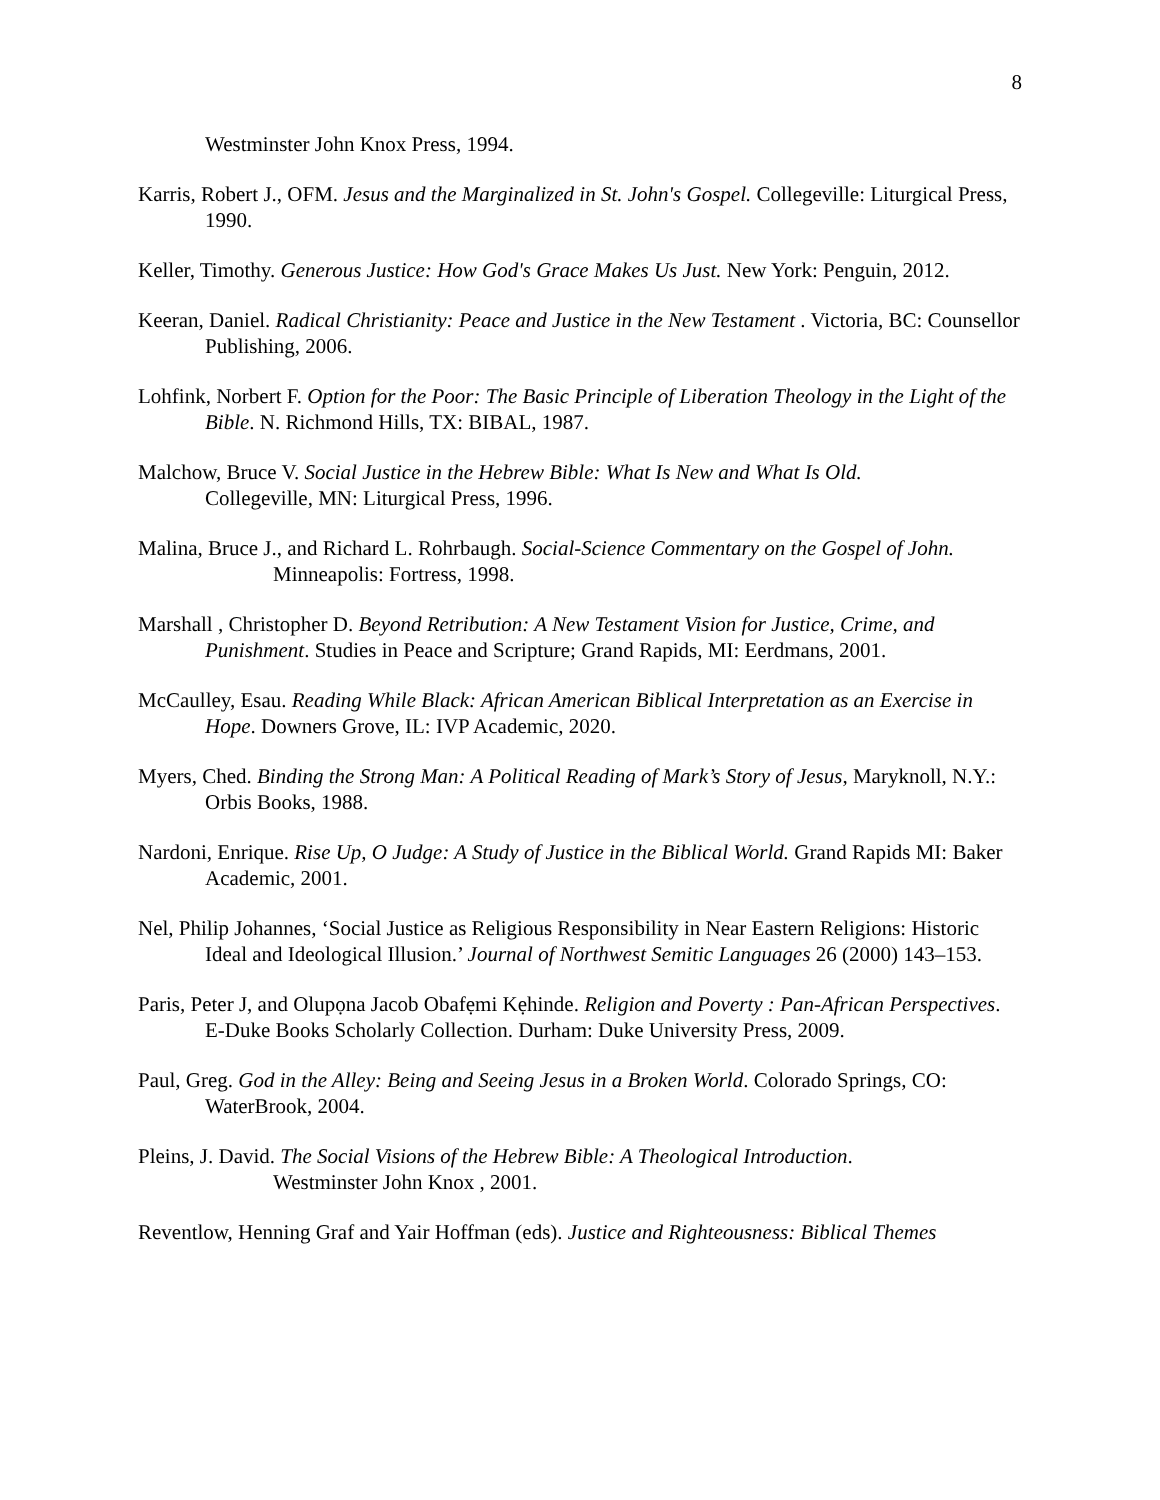8
Westminster John Knox Press, 1994.
Karris, Robert J., OFM. Jesus and the Marginalized in St. John's Gospel. Collegeville: Liturgical Press, 1990.
Keller, Timothy. Generous Justice: How God's Grace Makes Us Just. New York: Penguin, 2012.
Keeran, Daniel. Radical Christianity: Peace and Justice in the New Testament . Victoria, BC: Counsellor Publishing, 2006.
Lohfink, Norbert F. Option for the Poor: The Basic Principle of Liberation Theology in the Light of the Bible. N. Richmond Hills, TX: BIBAL, 1987.
Malchow, Bruce V. Social Justice in the Hebrew Bible: What Is New and What Is Old.
Collegeville, MN: Liturgical Press, 1996.
Malina, Bruce J., and Richard L. Rohrbaugh. Social-Science Commentary on the Gospel of John.
Minneapolis: Fortress, 1998.
Marshall , Christopher D. Beyond Retribution: A New Testament Vision for Justice, Crime, and Punishment. Studies in Peace and Scripture; Grand Rapids, MI: Eerdmans, 2001.
McCaulley, Esau. Reading While Black: African American Biblical Interpretation as an Exercise in Hope. Downers Grove, IL: IVP Academic, 2020.
Myers, Ched. Binding the Strong Man: A Political Reading of Mark’s Story of Jesus, Maryknoll, N.Y.: Orbis Books, 1988.
Nardoni, Enrique. Rise Up, O Judge: A Study of Justice in the Biblical World. Grand Rapids MI: Baker Academic, 2001.
Nel, Philip Johannes, ‘Social Justice as Religious Responsibility in Near Eastern Religions: Historic Ideal and Ideological Illusion.’ Journal of Northwest Semitic Languages 26 (2000) 143–153.
Paris, Peter J, and Olupọna Jacob Obafẹmi Kẹhinde. Religion and Poverty : Pan-African Perspectives. E-Duke Books Scholarly Collection. Durham: Duke University Press, 2009.
Paul, Greg. God in the Alley: Being and Seeing Jesus in a Broken World. Colorado Springs, CO: WaterBrook, 2004.
Pleins, J. David. The Social Visions of the Hebrew Bible: A Theological Introduction.
Westminster John Knox , 2001.
Reventlow, Henning Graf and Yair Hoffman (eds). Justice and Righteousness: Biblical Themes